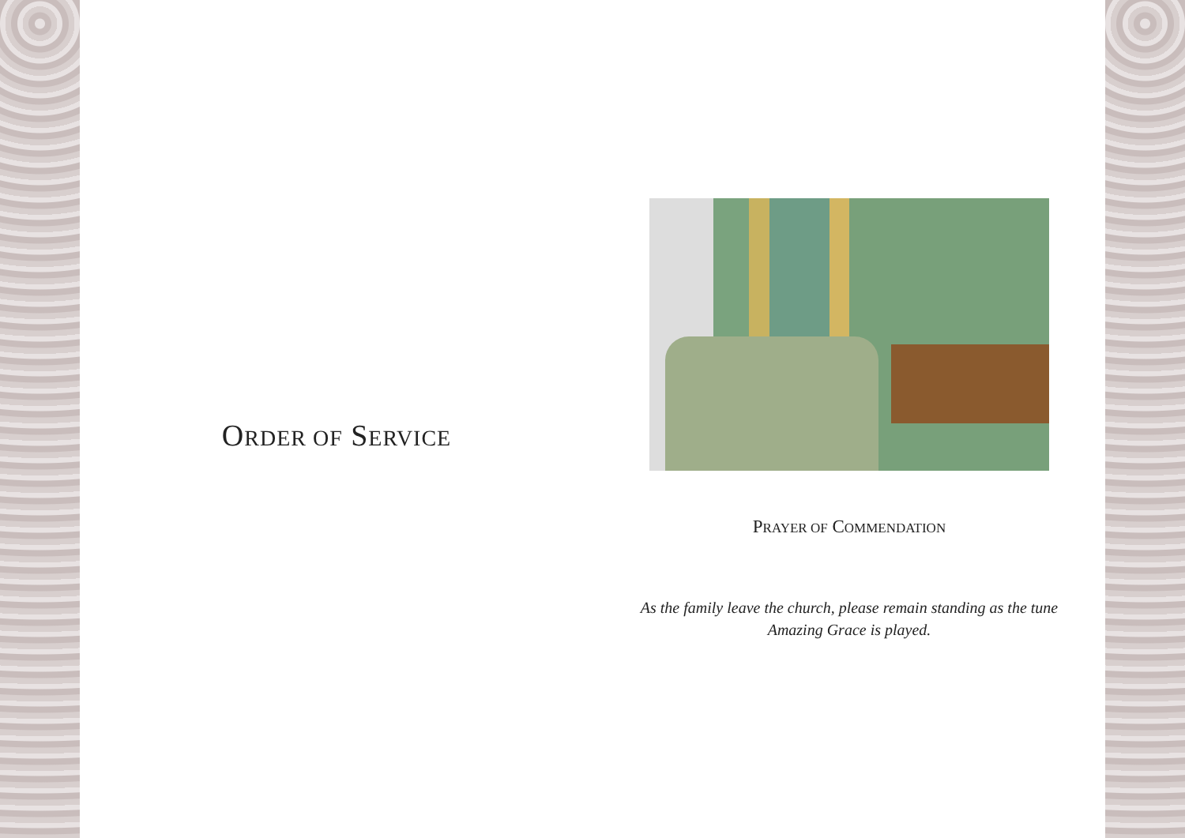ORDER OF SERVICE
PRAYER OF COMMENDATION
As the family leave the church, please remain standing as the tune
Amazing Grace is played.